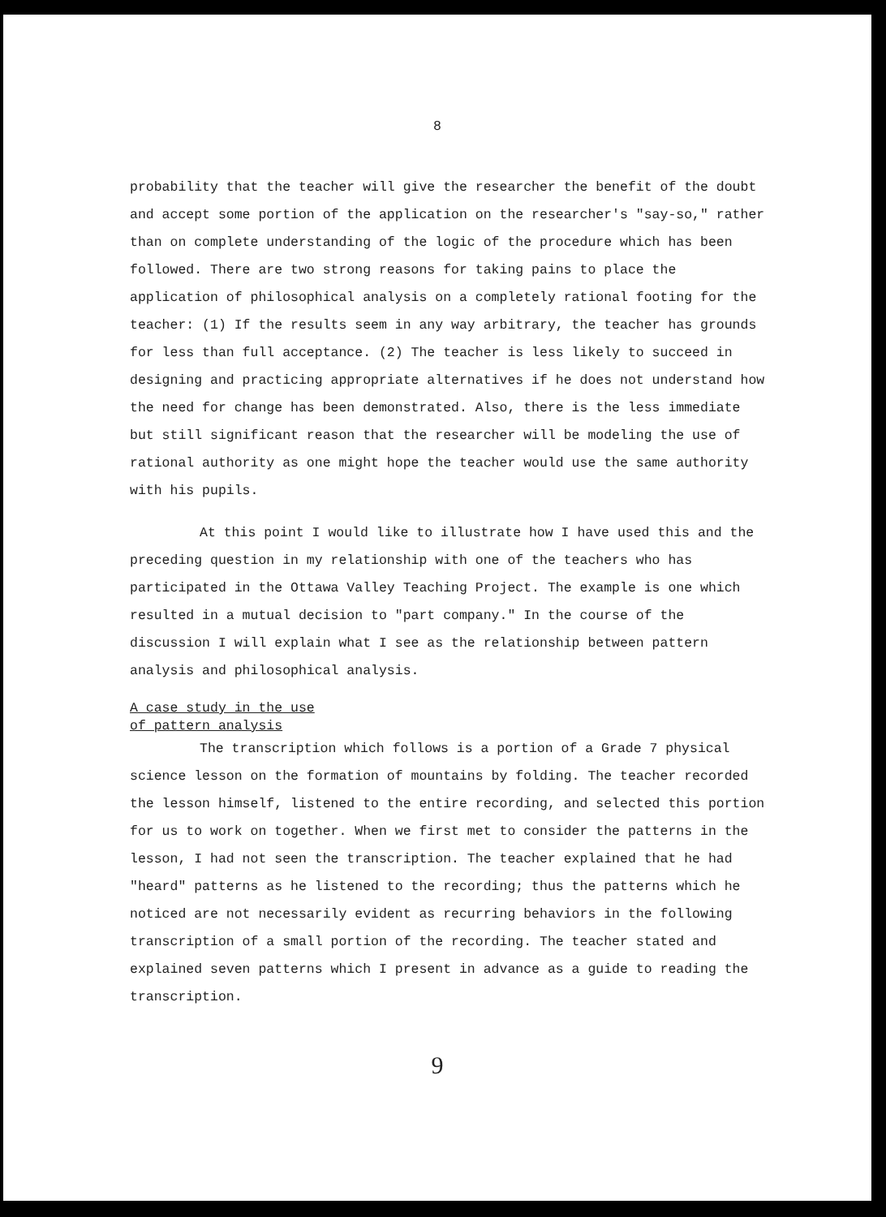8
probability that the teacher will give the researcher the benefit of the doubt and accept some portion of the application on the researcher's "say-so," rather than on complete understanding of the logic of the procedure which has been followed. There are two strong reasons for taking pains to place the application of philosophical analysis on a completely rational footing for the teacher: (1) If the results seem in any way arbitrary, the teacher has grounds for less than full acceptance. (2) The teacher is less likely to succeed in designing and practicing appropriate alternatives if he does not understand how the need for change has been demonstrated. Also, there is the less immediate but still significant reason that the researcher will be modeling the use of rational authority as one might hope the teacher would use the same authority with his pupils.
At this point I would like to illustrate how I have used this and the preceding question in my relationship with one of the teachers who has participated in the Ottawa Valley Teaching Project. The example is one which resulted in a mutual decision to "part company." In the course of the discussion I will explain what I see as the relationship between pattern analysis and philosophical analysis.
A case study in the use
of pattern analysis
The transcription which follows is a portion of a Grade 7 physical science lesson on the formation of mountains by folding. The teacher recorded the lesson himself, listened to the entire recording, and selected this portion for us to work on together. When we first met to consider the patterns in the lesson, I had not seen the transcription. The teacher explained that he had "heard" patterns as he listened to the recording; thus the patterns which he noticed are not necessarily evident as recurring behaviors in the following transcription of a small portion of the recording. The teacher stated and explained seven patterns which I present in advance as a guide to reading the transcription.
9